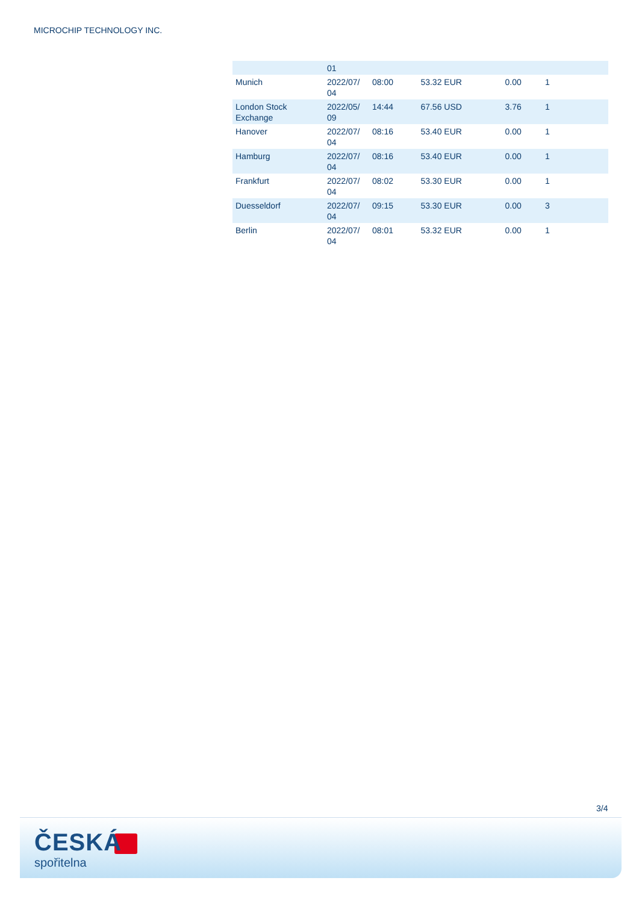MICROCHIP TECHNOLOGY INC.
| | 01 | | | | |
| Munich | 2022/07/ 04 | 08:00 | 53.32 EUR | 0.00 | 1 |
| London Stock Exchange | 2022/05/ 09 | 14:44 | 67.56 USD | 3.76 | 1 |
| Hanover | 2022/07/ 04 | 08:16 | 53.40 EUR | 0.00 | 1 |
| Hamburg | 2022/07/ 04 | 08:16 | 53.40 EUR | 0.00 | 1 |
| Frankfurt | 2022/07/ 04 | 08:02 | 53.30 EUR | 0.00 | 1 |
| Duesseldorf | 2022/07/ 04 | 09:15 | 53.30 EUR | 0.00 | 3 |
| Berlin | 2022/07/ 04 | 08:01 | 53.32 EUR | 0.00 | 1 |
3/4
ČESKÁ
spořitelna